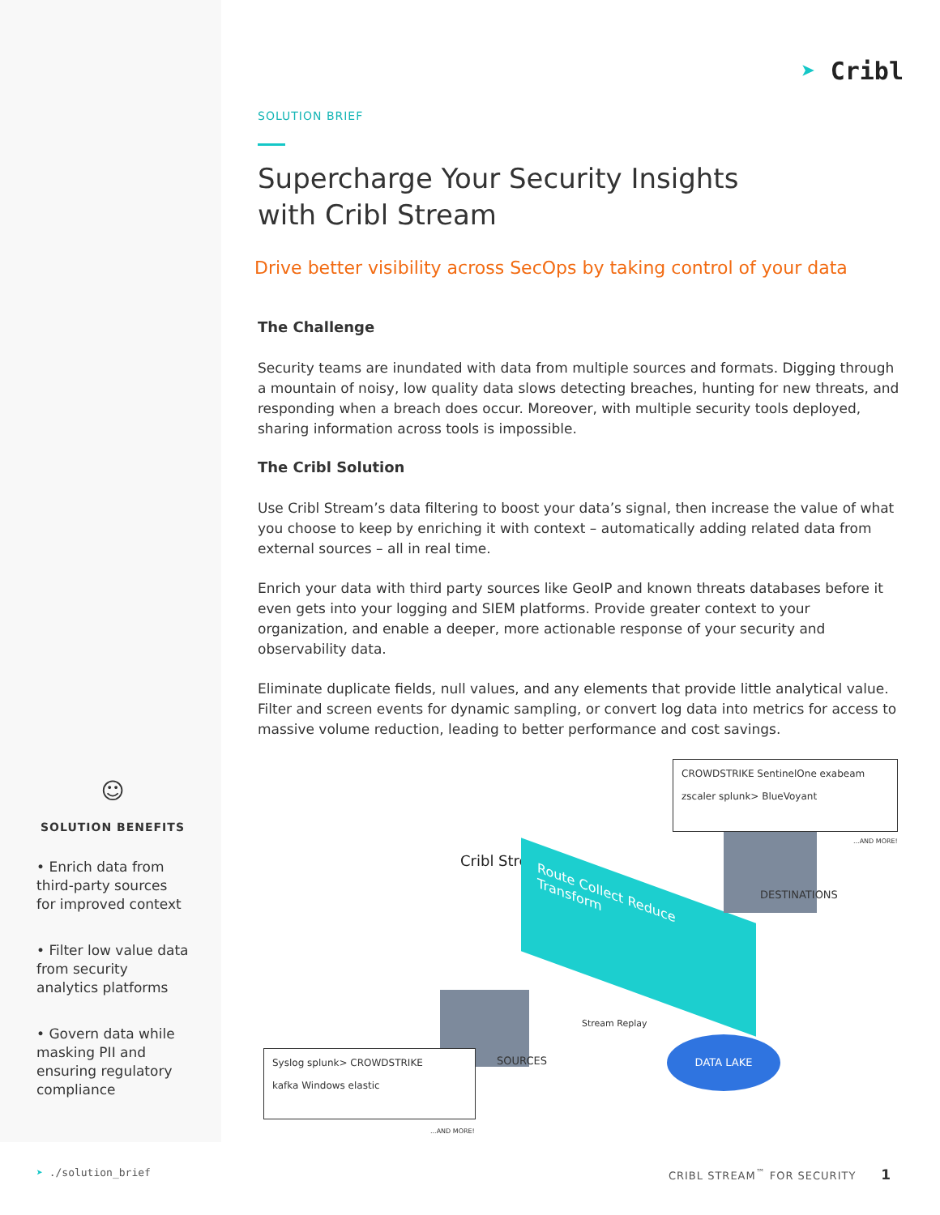☺
SOLUTION BENEFITS
• Enrich data from third-party sources for improved context
• Filter low value data from security analytics platforms
• Govern data while masking PII and ensuring regulatory compliance
➤ Cribl
SOLUTION BRIEF
Supercharge Your Security Insights
with Cribl Stream
Drive better visibility across SecOps by taking control of your data
The Challenge
Security teams are inundated with data from multiple sources and formats. Digging through a mountain of noisy, low quality data slows detecting breaches, hunting for new threats, and responding when a breach does occur. Moreover, with multiple security tools deployed, sharing information across tools is impossible.
The Cribl Solution
Use Cribl Stream’s data filtering to boost your data’s signal, then increase the value of what you choose to keep by enriching it with context – automatically adding related data from external sources – all in real time.
Enrich your data with third party sources like GeoIP and known threats databases before it even gets into your logging and SIEM platforms. Provide greater context to your organization, and enable a deeper, more actionable response of your security and observability data.
Eliminate duplicate fields, null values, and any elements that provide little analytical value. Filter and screen events for dynamic sampling, or convert log data into metrics for access to massive volume reduction, leading to better performance and cost savings.
CROWDSTRIKE SentinelOne exabeam
zscaler splunk> BlueVoyant
...AND MORE!
Cribl Stream
Route Collect Reduce Transform DESTINATIONS
SOURCES
Stream Replay
DATA LAKE
Syslog splunk> CROWDSTRIKE
kafka Windows elastic
...AND MORE!
➤ ./solution_brief CRIBL STREAM<sup>™</sup> FOR SECURITY 1